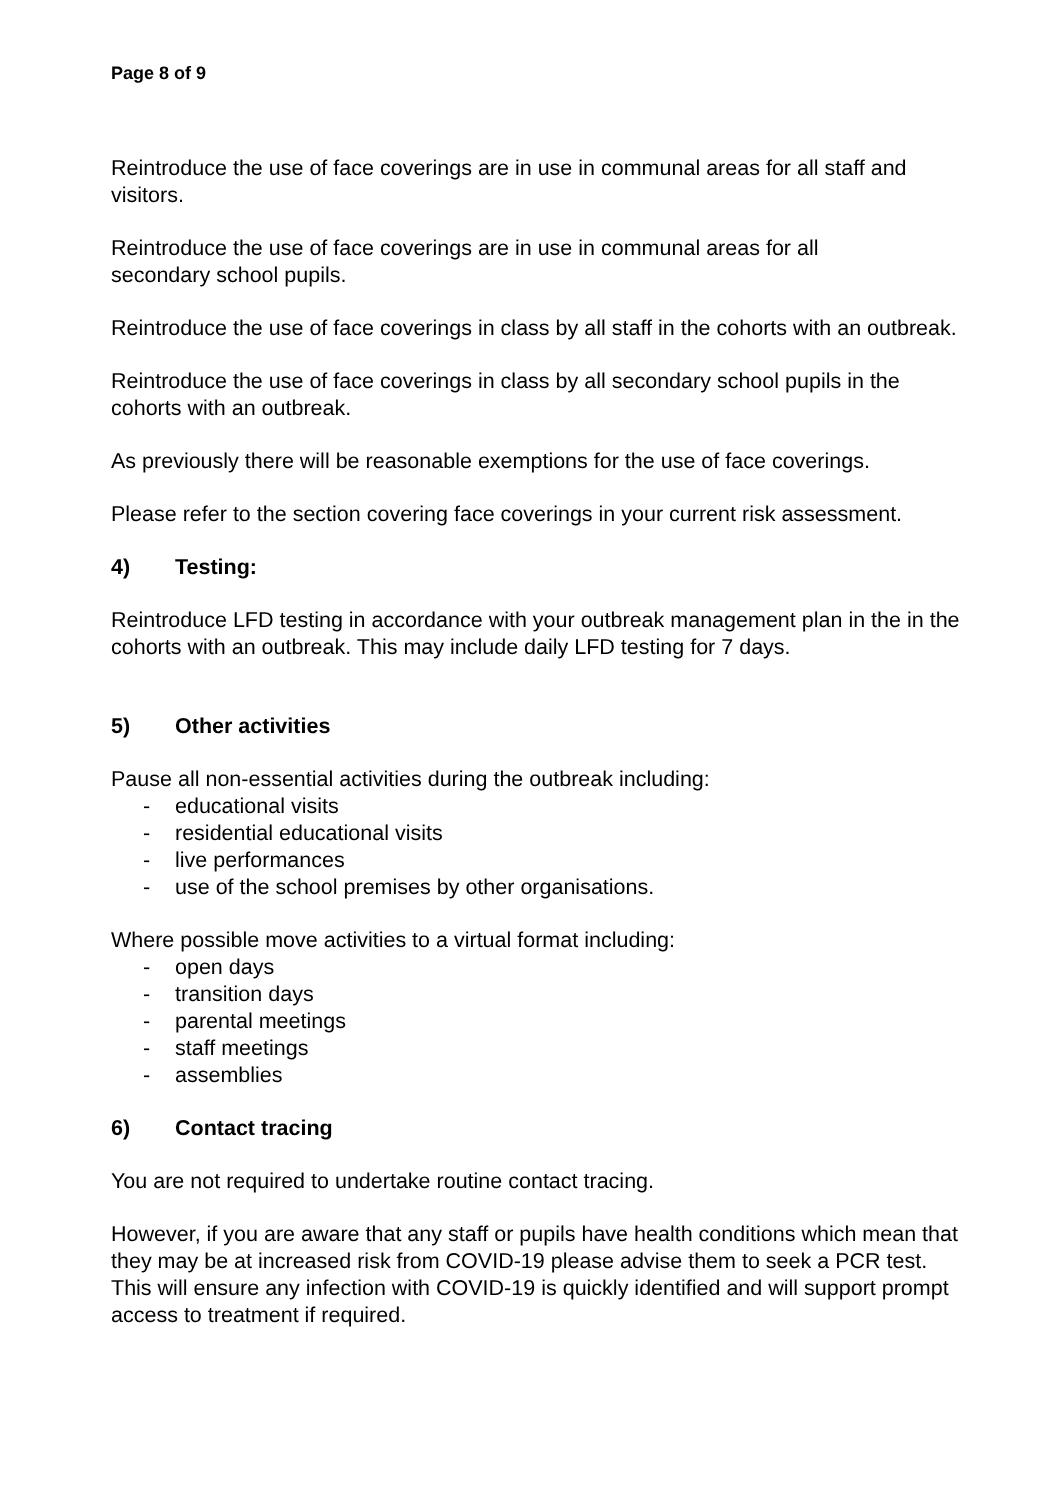Page 8 of 9
Reintroduce the use of face coverings are in use in communal areas for all staff and visitors.
Reintroduce the use of face coverings are in use in communal areas for all
secondary school pupils.
Reintroduce the use of face coverings in class by all staff in the cohorts with an outbreak.
Reintroduce the use of face coverings in class by all secondary school pupils in the cohorts with an outbreak.
As previously there will be reasonable exemptions for the use of face coverings.
Please refer to the section covering face coverings in your current risk assessment.
4) Testing:
Reintroduce LFD testing in accordance with your outbreak management plan in the in the cohorts with an outbreak. This may include daily LFD testing for 7 days.
5) Other activities
Pause all non-essential activities during the outbreak including:
- educational visits
- residential educational visits
- live performances
- use of the school premises by other organisations.
Where possible move activities to a virtual format including:
- open days
- transition days
- parental meetings
- staff meetings
- assemblies
6) Contact tracing
You are not required to undertake routine contact tracing.
However, if you are aware that any staff or pupils have health conditions which mean that they may be at increased risk from COVID-19 please advise them to seek a PCR test. This will ensure any infection with COVID-19 is quickly identified and will support prompt access to treatment if required.